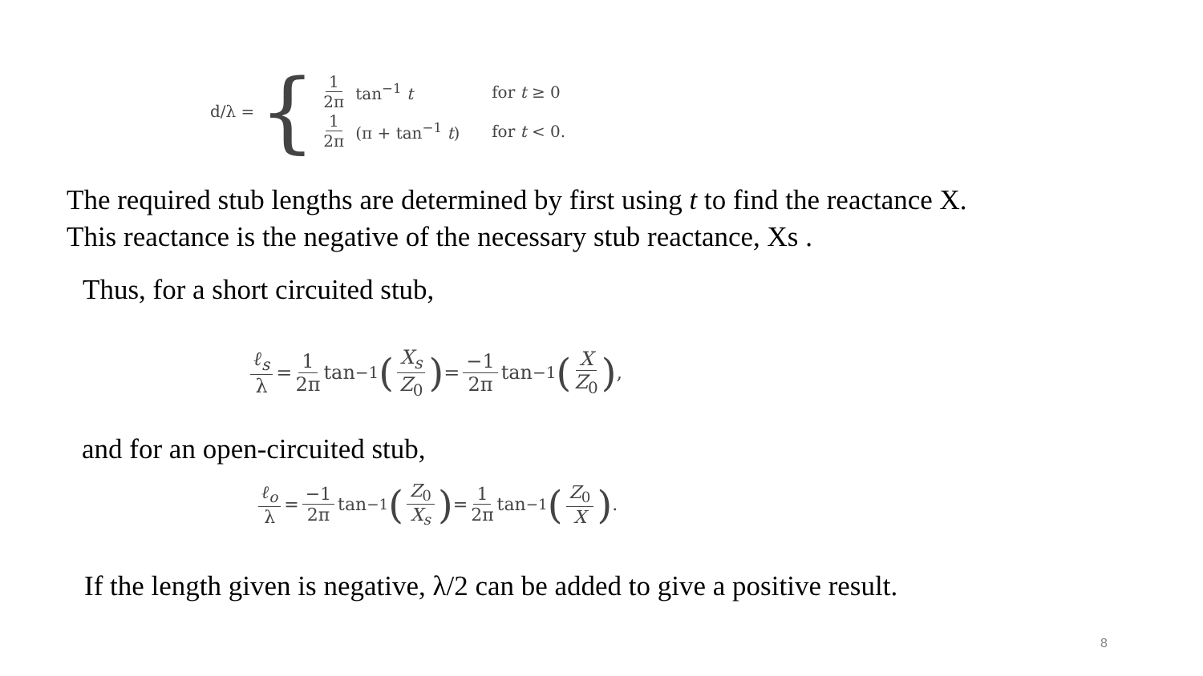d/λ = {
1 2π tan<sup>−1</sup> t for t ≥ 0
1 2π (π + tan<sup>−1</sup> t) for t < 0.
The required stub lengths are determined by first using t to find the reactance X.
This reactance is the negative of the necessary stub reactance, Xs .
Thus, for a short circuited stub,
ℓ<sub>s</sub> λ = 1 2π tan<sup>−1</sup> (X<sub>s</sub> Z<sub>0</sub>) = −1 2π tan<sup>−1</sup> (X Z<sub>0</sub>),
and for an open-circuited stub,
ℓ<sub>o</sub> λ = −1 2π tan<sup>−1</sup> (Z<sub>0</sub> X<sub>s</sub>) = 1 2π tan<sup>−1</sup> (Z<sub>0</sub> X).
If the length given is negative, λ/2 can be added to give a positive result.
8